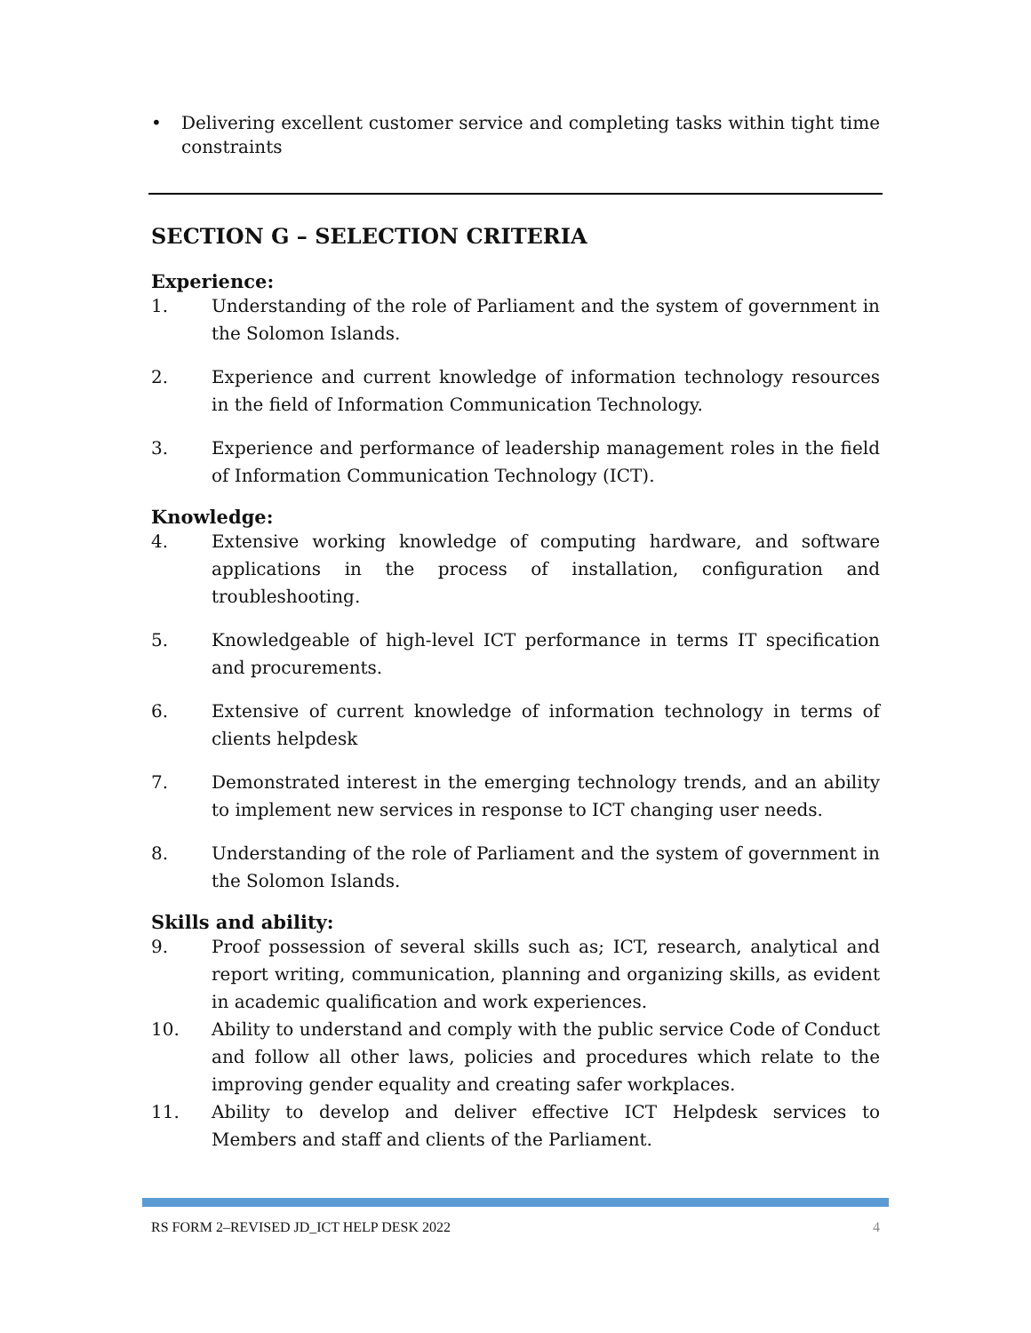• Delivering excellent customer service and completing tasks within tight time constraints
SECTION G – SELECTION CRITERIA
Experience:
1. Understanding of the role of Parliament and the system of government in the Solomon Islands.
2. Experience and current knowledge of information technology resources in the field of Information Communication Technology.
3. Experience and performance of leadership management roles in the field of Information Communication Technology (ICT).
Knowledge:
4. Extensive working knowledge of computing hardware, and software applications in the process of installation, configuration and troubleshooting.
5. Knowledgeable of high-level ICT performance in terms IT specification and procurements.
6. Extensive of current knowledge of information technology in terms of clients helpdesk
7. Demonstrated interest in the emerging technology trends, and an ability to implement new services in response to ICT changing user needs.
8. Understanding of the role of Parliament and the system of government in the Solomon Islands.
Skills and ability:
9. Proof possession of several skills such as; ICT, research, analytical and report writing, communication, planning and organizing skills, as evident in academic qualification and work experiences.
10. Ability to understand and comply with the public service Code of Conduct and follow all other laws, policies and procedures which relate to the improving gender equality and creating safer workplaces.
11. Ability to develop and deliver effective ICT Helpdesk services to Members and staff and clients of the Parliament.
RS FORM 2–REVISED JD_ICT HELP DESK 2022 4